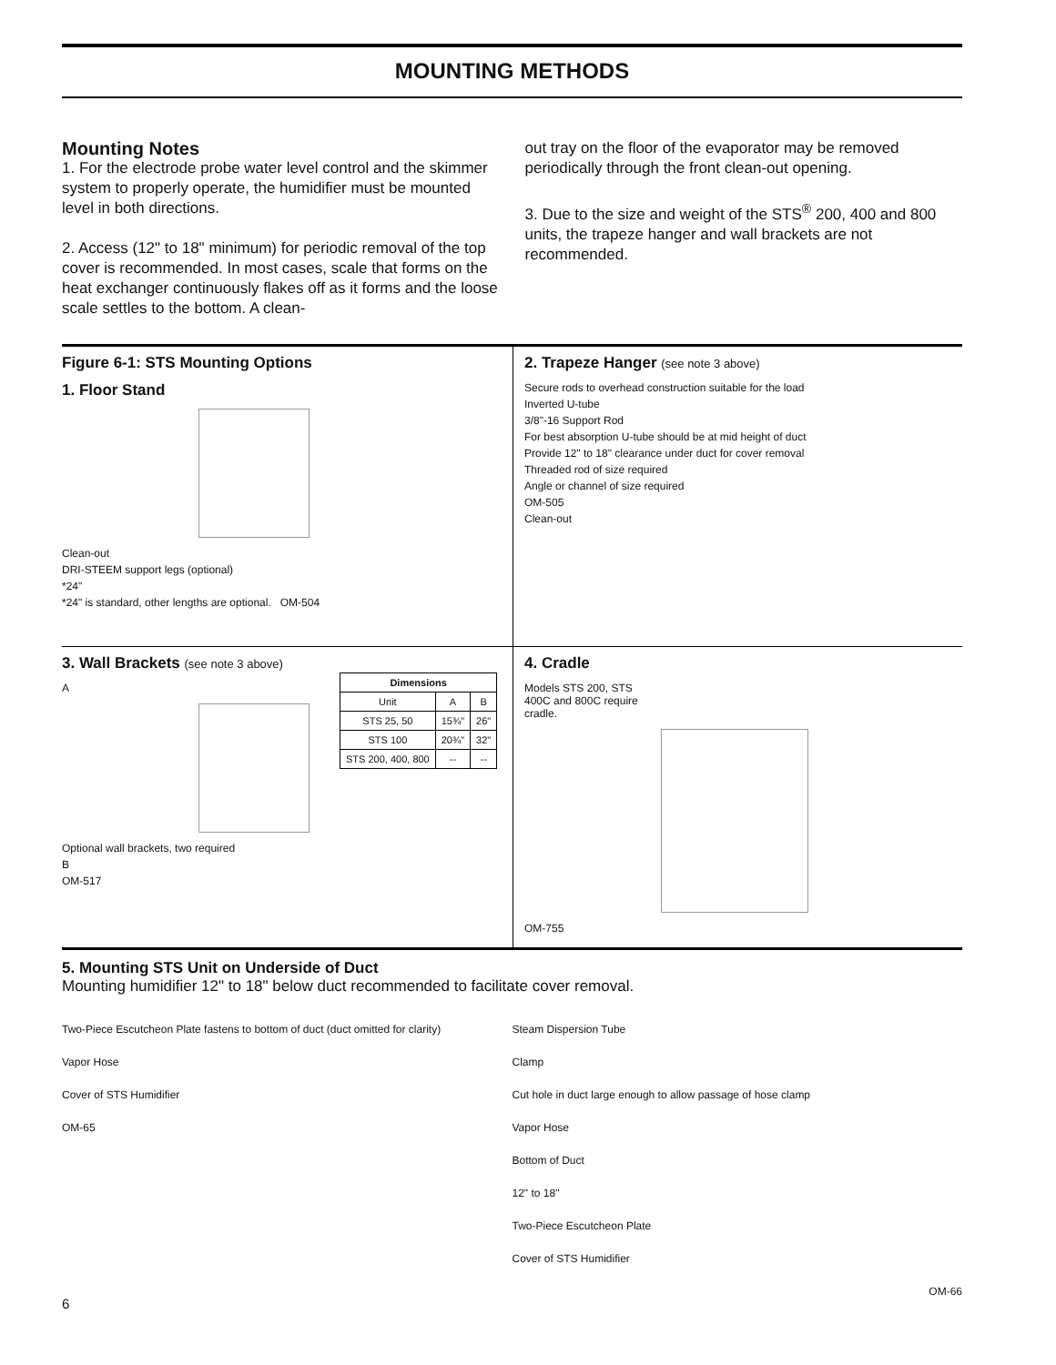MOUNTING METHODS
Mounting Notes
1. For the electrode probe water level control and the skimmer system to properly operate, the humidifier must be mounted level in both directions.
2. Access (12" to 18" minimum) for periodic removal of the top cover is recommended. In most cases, scale that forms on the heat exchanger continuously flakes off as it forms and the loose scale settles to the bottom. A clean-
out tray on the floor of the evaporator may be removed periodically through the front clean-out opening.
3. Due to the size and weight of the STS<sup>®</sup> 200, 400 and 800 units, the trapeze hanger and wall brackets are not recommended.
Figure 6-1: STS Mounting Options
1. Floor Stand
Clean-out
DRI-STEEM support legs (optional)
*24"
*24" is standard, other lengths are optional. OM-504
2. Trapeze Hanger (see note 3 above)
Secure rods to overhead construction suitable for the load
Inverted U-tube
3/8"-16 Support Rod
For best absorption U-tube should be at mid height of duct
Provide 12" to 18" clearance under duct for cover removal
Threaded rod of size required
Angle or channel of size required
OM-505
Clean-out
3. Wall Brackets (see note 3 above)
| Dimensions | | |
| --- | --- | --- |
| Unit | A | B |
| STS 25, 50 | 15¾" | 26" |
| STS 100 | 20¾" | 32" |
| STS 200, 400, 800 | -- | -- |
A
Optional wall brackets, two required
B
OM-517
4. Cradle
Models STS 200, STS 400C and 800C require cradle.
OM-755
5. Mounting STS Unit on Underside of Duct
Mounting humidifier 12" to 18" below duct recommended to facilitate cover removal.
Two-Piece Escutcheon Plate fastens to bottom of duct (duct omitted for clarity)
Vapor Hose
Cover of STS Humidifier
OM-65
Steam Dispersion Tube
Clamp
Cut hole in duct large enough to allow passage of hose clamp
Vapor Hose
Bottom of Duct
12" to 18"
Two-Piece Escutcheon Plate
Cover of STS Humidifier
OM-66
6